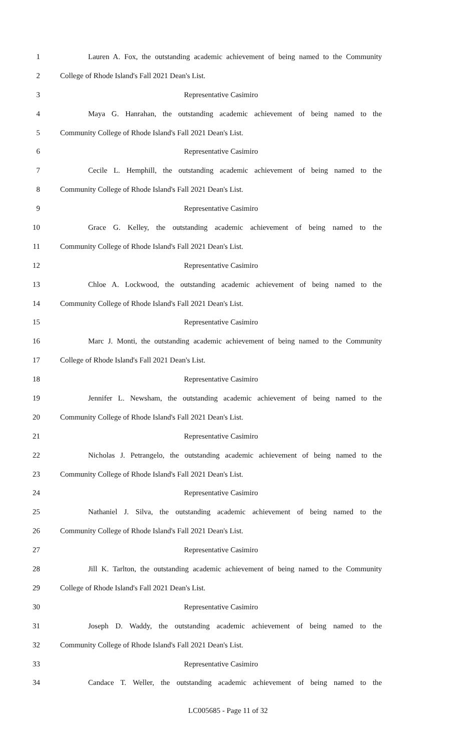1 Lauren A. Fox, the outstanding academic achievement of being named to the Community
2 College of Rhode Island's Fall 2021 Dean's List.
3 Representative Casimiro
4 Maya G. Hanrahan, the outstanding academic achievement of being named to the
5 Community College of Rhode Island's Fall 2021 Dean's List.
6 Representative Casimiro
7 Cecile L. Hemphill, the outstanding academic achievement of being named to the
8 Community College of Rhode Island's Fall 2021 Dean's List.
9 Representative Casimiro
10 Grace G. Kelley, the outstanding academic achievement of being named to the
11 Community College of Rhode Island's Fall 2021 Dean's List.
12 Representative Casimiro
13 Chloe A. Lockwood, the outstanding academic achievement of being named to the
14 Community College of Rhode Island's Fall 2021 Dean's List.
15 Representative Casimiro
16 Marc J. Monti, the outstanding academic achievement of being named to the Community
17 College of Rhode Island's Fall 2021 Dean's List.
18 Representative Casimiro
19 Jennifer L. Newsham, the outstanding academic achievement of being named to the
20 Community College of Rhode Island's Fall 2021 Dean's List.
21 Representative Casimiro
22 Nicholas J. Petrangelo, the outstanding academic achievement of being named to the
23 Community College of Rhode Island's Fall 2021 Dean's List.
24 Representative Casimiro
25 Nathaniel J. Silva, the outstanding academic achievement of being named to the
26 Community College of Rhode Island's Fall 2021 Dean's List.
27 Representative Casimiro
28 Jill K. Tarlton, the outstanding academic achievement of being named to the Community
29 College of Rhode Island's Fall 2021 Dean's List.
30 Representative Casimiro
31 Joseph D. Waddy, the outstanding academic achievement of being named to the
32 Community College of Rhode Island's Fall 2021 Dean's List.
33 Representative Casimiro
34 Candace T. Weller, the outstanding academic achievement of being named to the
LC005685 - Page 11 of 32